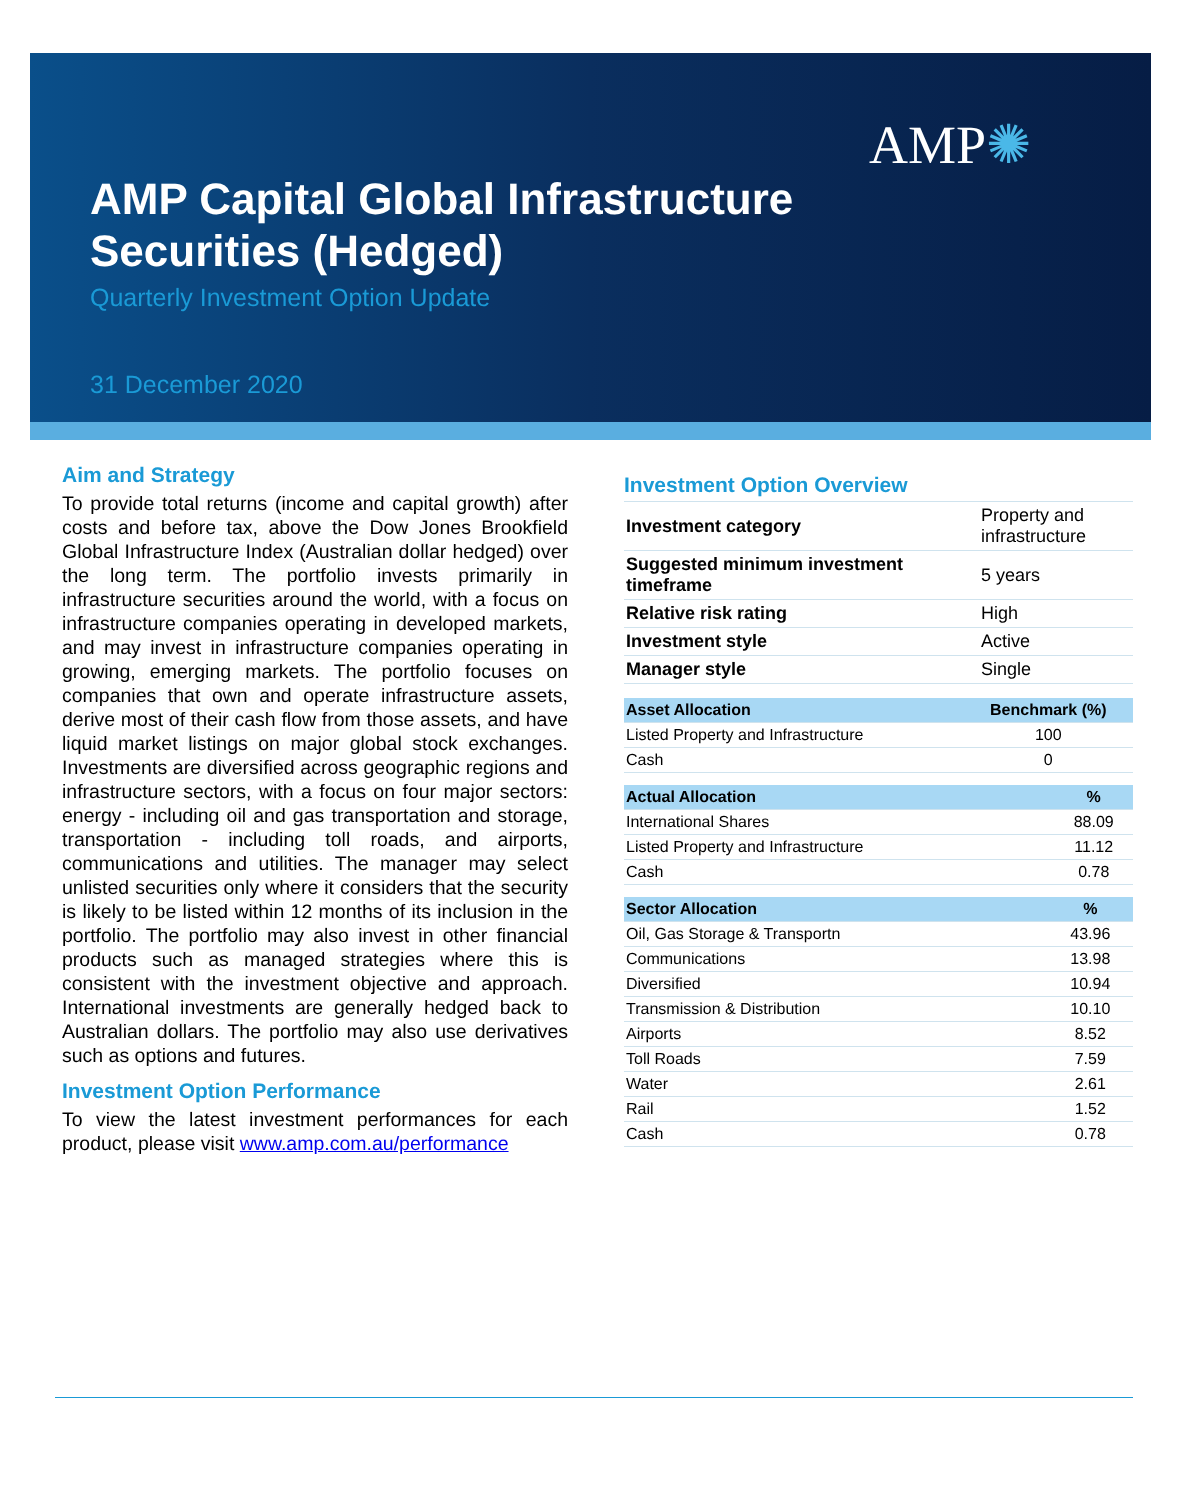AMP✺
AMP Capital Global Infrastructure
Securities (Hedged)
Quarterly Investment Option Update
31 December 2020
Aim and Strategy
To provide total returns (income and capital growth) after costs and before tax, above the Dow Jones Brookfield Global Infrastructure Index (Australian dollar hedged) over the long term. The portfolio invests primarily in infrastructure securities around the world, with a focus on infrastructure companies operating in developed markets, and may invest in infrastructure companies operating in growing, emerging markets. The portfolio focuses on companies that own and operate infrastructure assets, derive most of their cash flow from those assets, and have liquid market listings on major global stock exchanges. Investments are diversified across geographic regions and infrastructure sectors, with a focus on four major sectors: energy - including oil and gas transportation and storage, transportation - including toll roads, and airports, communications and utilities. The manager may select unlisted securities only where it considers that the security is likely to be listed within 12 months of its inclusion in the portfolio. The portfolio may also invest in other financial products such as managed strategies where this is consistent with the investment objective and approach. International investments are generally hedged back to Australian dollars. The portfolio may also use derivatives such as options and futures.
Investment Option Performance
To view the latest investment performances for each product, please visit www.amp.com.au/performance
Investment Option Overview
| Investment category | Property and infrastructure |
| Suggested minimum investment timeframe | 5 years |
| Relative risk rating | High |
| Investment style | Active |
| Manager style | Single |
| Asset Allocation | Benchmark (%) |
| --- | --- |
| Listed Property and Infrastructure | 100 |
| Cash | 0 |
| Actual Allocation | % |
| --- | --- |
| International Shares | 88.09 |
| Listed Property and Infrastructure | 11.12 |
| Cash | 0.78 |
| Sector Allocation | % |
| --- | --- |
| Oil, Gas Storage & Transportn | 43.96 |
| Communications | 13.98 |
| Diversified | 10.94 |
| Transmission & Distribution | 10.10 |
| Airports | 8.52 |
| Toll Roads | 7.59 |
| Water | 2.61 |
| Rail | 1.52 |
| Cash | 0.78 |